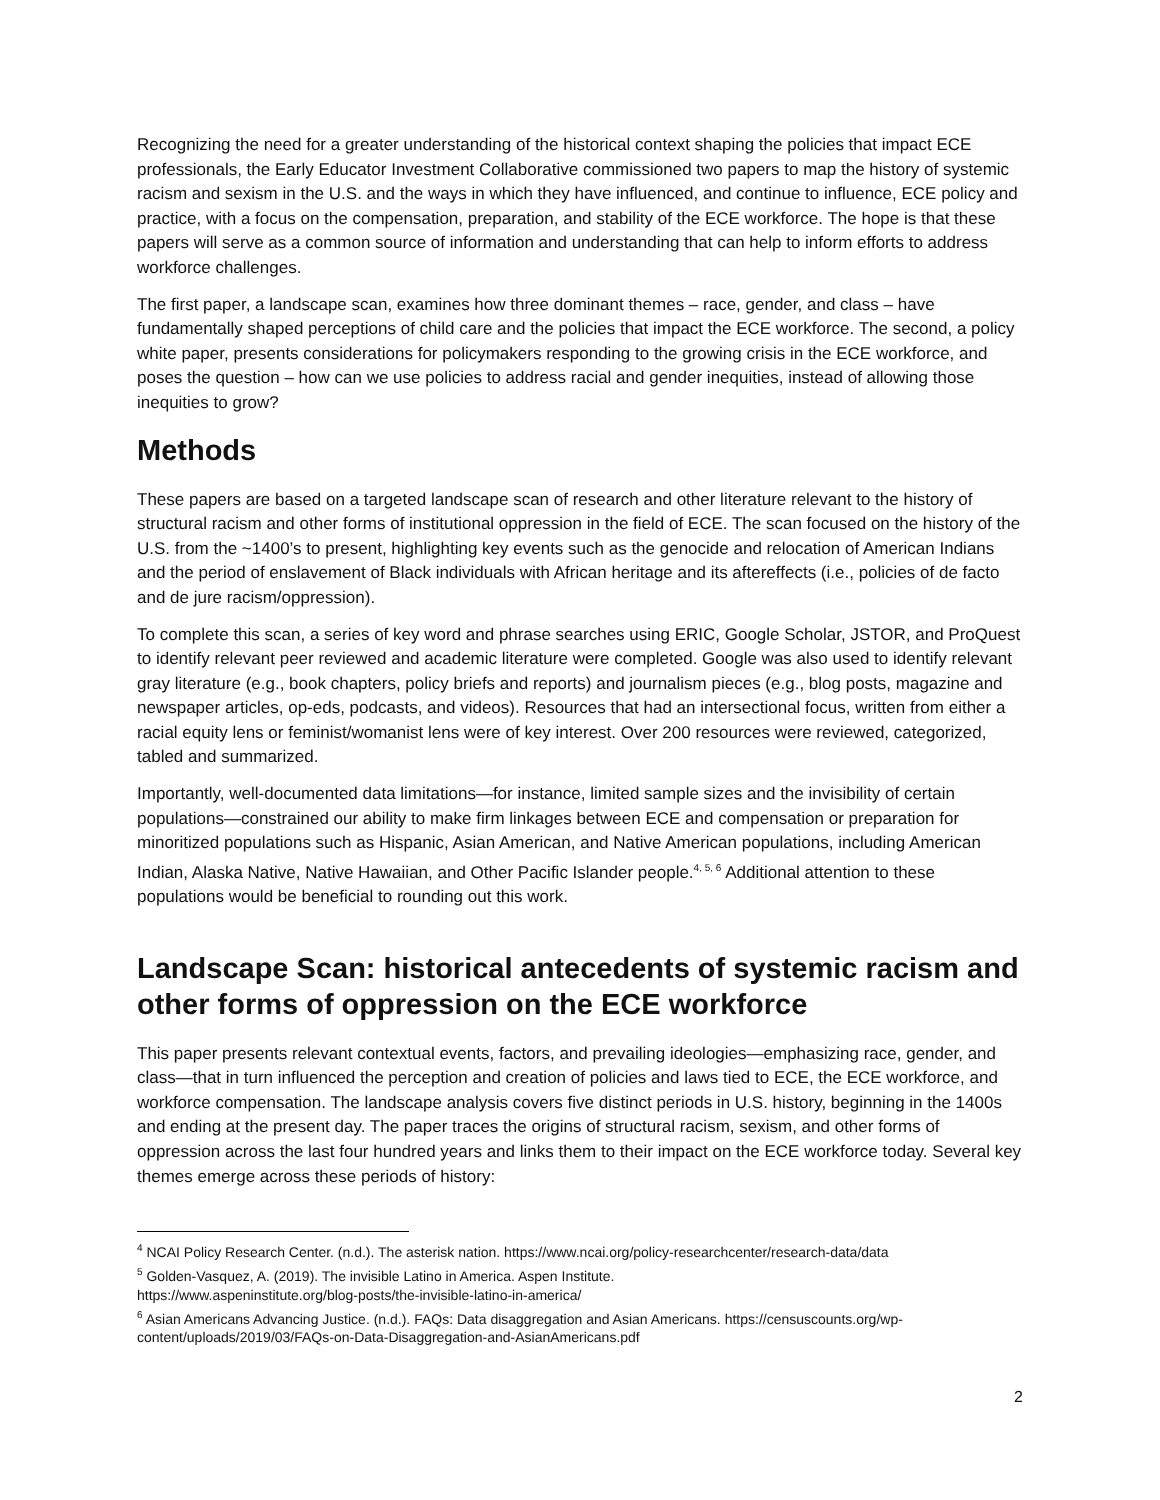Recognizing the need for a greater understanding of the historical context shaping the policies that impact ECE professionals, the Early Educator Investment Collaborative commissioned two papers to map the history of systemic racism and sexism in the U.S. and the ways in which they have influenced, and continue to influence, ECE policy and practice, with a focus on the compensation, preparation, and stability of the ECE workforce. The hope is that these papers will serve as a common source of information and understanding that can help to inform efforts to address workforce challenges.
The first paper, a landscape scan, examines how three dominant themes – race, gender, and class – have fundamentally shaped perceptions of child care and the policies that impact the ECE workforce. The second, a policy white paper, presents considerations for policymakers responding to the growing crisis in the ECE workforce, and poses the question – how can we use policies to address racial and gender inequities, instead of allowing those inequities to grow?
Methods
These papers are based on a targeted landscape scan of research and other literature relevant to the history of structural racism and other forms of institutional oppression in the field of ECE. The scan focused on the history of the U.S. from the ~1400’s to present, highlighting key events such as the genocide and relocation of American Indians and the period of enslavement of Black individuals with African heritage and its aftereffects (i.e., policies of de facto and de jure racism/oppression).
To complete this scan, a series of key word and phrase searches using ERIC, Google Scholar, JSTOR, and ProQuest to identify relevant peer reviewed and academic literature were completed. Google was also used to identify relevant gray literature (e.g., book chapters, policy briefs and reports) and journalism pieces (e.g., blog posts, magazine and newspaper articles, op-eds, podcasts, and videos). Resources that had an intersectional focus, written from either a racial equity lens or feminist/womanist lens were of key interest. Over 200 resources were reviewed, categorized, tabled and summarized.
Importantly, well-documented data limitations—for instance, limited sample sizes and the invisibility of certain populations—constrained our ability to make firm linkages between ECE and compensation or preparation for minoritized populations such as Hispanic, Asian American, and Native American populations, including American Indian, Alaska Native, Native Hawaiian, and Other Pacific Islander people.<sup>4, 5, 6</sup> Additional attention to these populations would be beneficial to rounding out this work.
Landscape Scan: historical antecedents of systemic racism and other forms of oppression on the ECE workforce
This paper presents relevant contextual events, factors, and prevailing ideologies—emphasizing race, gender, and class—that in turn influenced the perception and creation of policies and laws tied to ECE, the ECE workforce, and workforce compensation. The landscape analysis covers five distinct periods in U.S. history, beginning in the 1400s and ending at the present day. The paper traces the origins of structural racism, sexism, and other forms of oppression across the last four hundred years and links them to their impact on the ECE workforce today. Several key themes emerge across these periods of history:
<sup>4</sup> NCAI Policy Research Center. (n.d.). The asterisk nation. https://www.ncai.org/policy-researchcenter/research-data/data
<sup>5</sup> Golden-Vasquez, A. (2019). The invisible Latino in America. Aspen Institute.
https://www.aspeninstitute.org/blog-posts/the-invisible-latino-in-america/
<sup>6</sup> Asian Americans Advancing Justice. (n.d.). FAQs: Data disaggregation and Asian Americans. https://censuscounts.org/wp-content/uploads/2019/03/FAQs-on-Data-Disaggregation-and-AsianAmericans.pdf
2